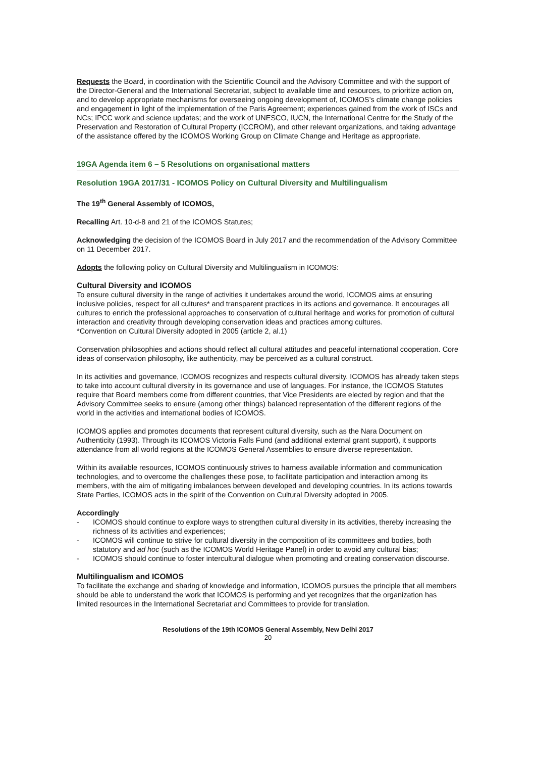Requests the Board, in coordination with the Scientific Council and the Advisory Committee and with the support of the Director-General and the International Secretariat, subject to available time and resources, to prioritize action on, and to develop appropriate mechanisms for overseeing ongoing development of, ICOMOS’s climate change policies and engagement in light of the implementation of the Paris Agreement; experiences gained from the work of ISCs and NCs; IPCC work and science updates; and the work of UNESCO, IUCN, the International Centre for the Study of the Preservation and Restoration of Cultural Property (ICCROM), and other relevant organizations, and taking advantage of the assistance offered by the ICOMOS Working Group on Climate Change and Heritage as appropriate.
19GA Agenda item 6 – 5 Resolutions on organisational matters
Resolution 19GA 2017/31 - ICOMOS Policy on Cultural Diversity and Multilingualism
The 19<sup>th</sup> General Assembly of ICOMOS,
Recalling Art. 10-d-8 and 21 of the ICOMOS Statutes;
Acknowledging the decision of the ICOMOS Board in July 2017 and the recommendation of the Advisory Committee on 11 December 2017.
Adopts the following policy on Cultural Diversity and Multilingualism in ICOMOS:
Cultural Diversity and ICOMOS
To ensure cultural diversity in the range of activities it undertakes around the world, ICOMOS aims at ensuring inclusive policies, respect for all cultures* and transparent practices in its actions and governance. It encourages all cultures to enrich the professional approaches to conservation of cultural heritage and works for promotion of cultural interaction and creativity through developing conservation ideas and practices among cultures.
*Convention on Cultural Diversity adopted in 2005 (article 2, al.1)
Conservation philosophies and actions should reflect all cultural attitudes and peaceful international cooperation. Core ideas of conservation philosophy, like authenticity, may be perceived as a cultural construct.
In its activities and governance, ICOMOS recognizes and respects cultural diversity. ICOMOS has already taken steps to take into account cultural diversity in its governance and use of languages. For instance, the ICOMOS Statutes require that Board members come from different countries, that Vice Presidents are elected by region and that the Advisory Committee seeks to ensure (among other things) balanced representation of the different regions of the world in the activities and international bodies of ICOMOS.
ICOMOS applies and promotes documents that represent cultural diversity, such as the Nara Document on Authenticity (1993). Through its ICOMOS Victoria Falls Fund (and additional external grant support), it supports attendance from all world regions at the ICOMOS General Assemblies to ensure diverse representation.
Within its available resources, ICOMOS continuously strives to harness available information and communication technologies, and to overcome the challenges these pose, to facilitate participation and interaction among its members, with the aim of mitigating imbalances between developed and developing countries. In its actions towards State Parties, ICOMOS acts in the spirit of the Convention on Cultural Diversity adopted in 2005.
Accordingly
- ICOMOS should continue to explore ways to strengthen cultural diversity in its activities, thereby increasing the richness of its activities and experiences;
- ICOMOS will continue to strive for cultural diversity in the composition of its committees and bodies, both statutory and ad hoc (such as the ICOMOS World Heritage Panel) in order to avoid any cultural bias;
- ICOMOS should continue to foster intercultural dialogue when promoting and creating conservation discourse.
Multilingualism and ICOMOS
To facilitate the exchange and sharing of knowledge and information, ICOMOS pursues the principle that all members should be able to understand the work that ICOMOS is performing and yet recognizes that the organization has limited resources in the International Secretariat and Committees to provide for translation.
Resolutions of the 19th ICOMOS General Assembly, New Delhi 2017
20